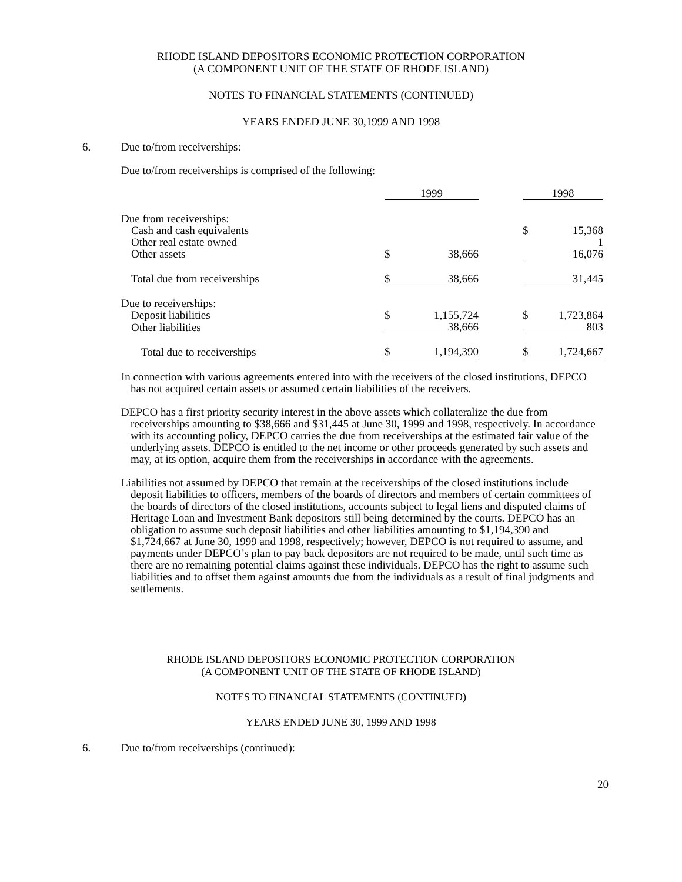RHODE ISLAND DEPOSITORS ECONOMIC PROTECTION CORPORATION
(A COMPONENT UNIT OF THE STATE OF RHODE ISLAND)
NOTES TO FINANCIAL STATEMENTS (CONTINUED)
YEARS ENDED JUNE 30,1999 AND 1998
6. Due to/from receiverships:
Due to/from receiverships is comprised of the following:
| | 1999 | | | 1998 | |
| Due from receiverships: | | | | | |
| Cash and cash equivalents | | | | $ | 15,368 |
| Other real estate owned | | | | | 1 |
| Other assets | $ | 38,666 | | | 16,076 |
| Total due from receiverships | $ | 38,666 | | | 31,445 |
| Due to receiverships: | | | | | |
| Deposit liabilities | $ | 1,155,724 | | $ | 1,723,864 |
| Other liabilities | | 38,666 | | | 803 |
| Total due to receiverships | $ | 1,194,390 | | $ | 1,724,667 |
In connection with various agreements entered into with the receivers of the closed institutions, DEPCO has not acquired certain assets or assumed certain liabilities of the receivers.
DEPCO has a first priority security interest in the above assets which collateralize the due from receiverships amounting to $38,666 and $31,445 at June 30, 1999 and 1998, respectively. In accordance with its accounting policy, DEPCO carries the due from receiverships at the estimated fair value of the underlying assets. DEPCO is entitled to the net income or other proceeds generated by such assets and may, at its option, acquire them from the receiverships in accordance with the agreements.
Liabilities not assumed by DEPCO that remain at the receiverships of the closed institutions include deposit liabilities to officers, members of the boards of directors and members of certain committees of the boards of directors of the closed institutions, accounts subject to legal liens and disputed claims of Heritage Loan and Investment Bank depositors still being determined by the courts. DEPCO has an obligation to assume such deposit liabilities and other liabilities amounting to $1,194,390 and $1,724,667 at June 30, 1999 and 1998, respectively; however, DEPCO is not required to assume, and payments under DEPCO’s plan to pay back depositors are not required to be made, until such time as there are no remaining potential claims against these individuals. DEPCO has the right to assume such liabilities and to offset them against amounts due from the individuals as a result of final judgments and settlements.
RHODE ISLAND DEPOSITORS ECONOMIC PROTECTION CORPORATION
(A COMPONENT UNIT OF THE STATE OF RHODE ISLAND)
NOTES TO FINANCIAL STATEMENTS (CONTINUED)
YEARS ENDED JUNE 30, 1999 AND 1998
6. Due to/from receiverships (continued):
20